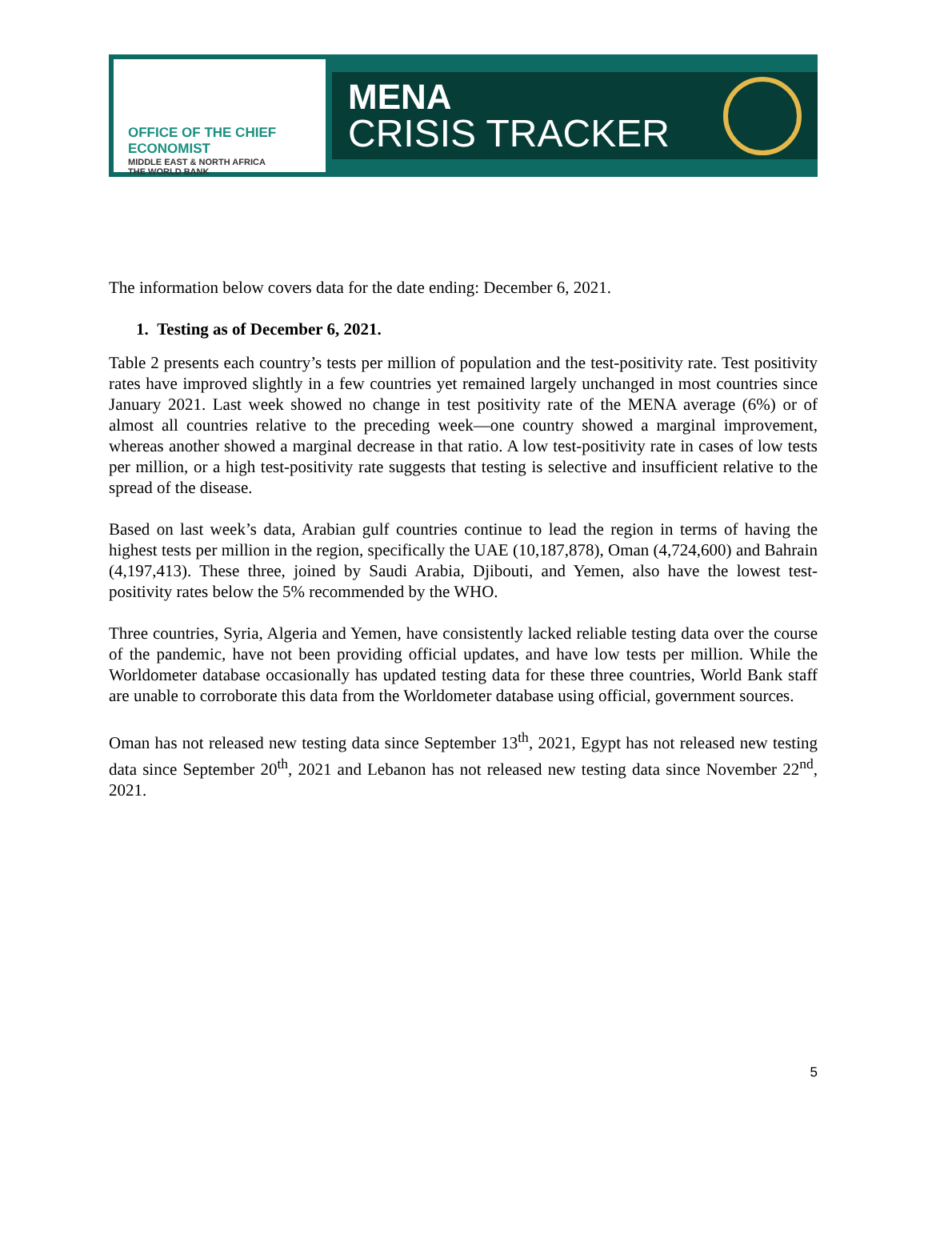OFFICE OF THE CHIEF ECONOMIST
MIDDLE EAST & NORTH AFRICA
THE WORLD BANK
MENA
CRISIS TRACKER
The information below covers data for the date ending: December 6, 2021.
1. Testing as of December 6, 2021.
Table 2 presents each country’s tests per million of population and the test-positivity rate. Test positivity rates have improved slightly in a few countries yet remained largely unchanged in most countries since January 2021. Last week showed no change in test positivity rate of the MENA average (6%) or of almost all countries relative to the preceding week—one country showed a marginal improvement, whereas another showed a marginal decrease in that ratio. A low test-positivity rate in cases of low tests per million, or a high test-positivity rate suggests that testing is selective and insufficient relative to the spread of the disease.
Based on last week’s data, Arabian gulf countries continue to lead the region in terms of having the highest tests per million in the region, specifically the UAE (10,187,878), Oman (4,724,600) and Bahrain (4,197,413). These three, joined by Saudi Arabia, Djibouti, and Yemen, also have the lowest test-positivity rates below the 5% recommended by the WHO.
Three countries, Syria, Algeria and Yemen, have consistently lacked reliable testing data over the course of the pandemic, have not been providing official updates, and have low tests per million. While the Worldometer database occasionally has updated testing data for these three countries, World Bank staff are unable to corroborate this data from the Worldometer database using official, government sources.
Oman has not released new testing data since September 13<sup>th</sup>, 2021, Egypt has not released new testing data since September 20<sup>th</sup>, 2021 and Lebanon has not released new testing data since November 22<sup>nd</sup>, 2021.
5